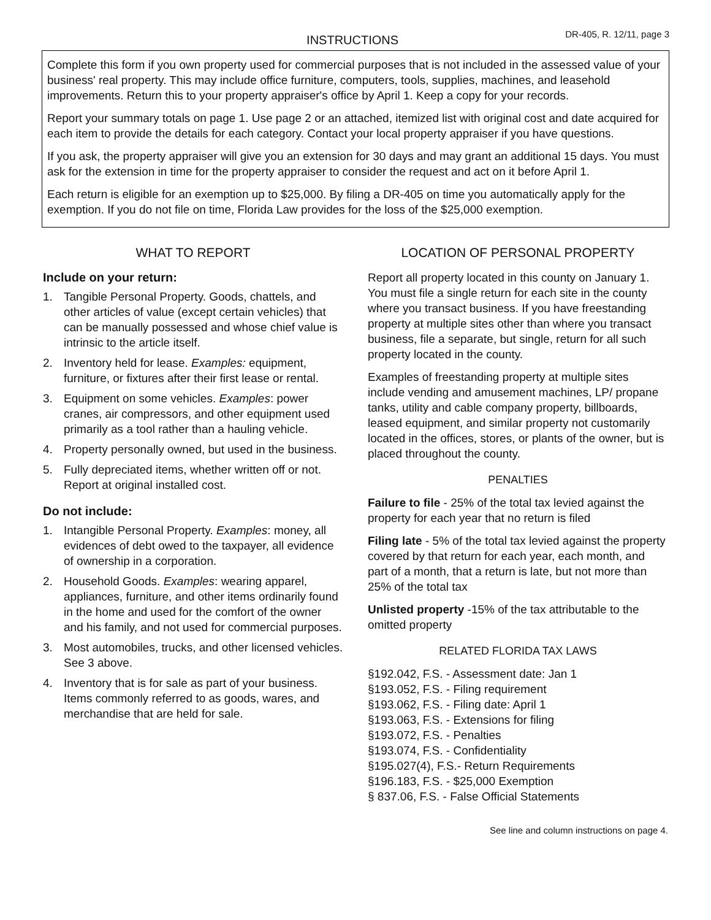INSTRUCTIONS
DR-405, R. 12/11, page 3
Complete this form if you own property used for commercial purposes that is not included in the assessed value of your business' real property. This may include office furniture, computers, tools, supplies, machines, and leasehold improvements. Return this to your property appraiser's office by April 1. Keep a copy for your records.
Report your summary totals on page 1. Use page 2 or an attached, itemized list with original cost and date acquired for each item to provide the details for each category. Contact your local property appraiser if you have questions.
If you ask, the property appraiser will give you an extension for 30 days and may grant an additional 15 days. You must ask for the extension in time for the property appraiser to consider the request and act on it before April 1.
Each return is eligible for an exemption up to $25,000. By filing a DR-405 on time you automatically apply for the exemption. If you do not file on time, Florida Law provides for the loss of the $25,000 exemption.
WHAT TO REPORT
Include on your return:
1. Tangible Personal Property. Goods, chattels, and other articles of value (except certain vehicles) that can be manually possessed and whose chief value is intrinsic to the article itself.
2. Inventory held for lease. Examples: equipment, furniture, or fixtures after their first lease or rental.
3. Equipment on some vehicles. Examples: power cranes, air compressors, and other equipment used primarily as a tool rather than a hauling vehicle.
4. Property personally owned, but used in the business.
5. Fully depreciated items, whether written off or not. Report at original installed cost.
Do not include:
1. Intangible Personal Property. Examples: money, all evidences of debt owed to the taxpayer, all evidence of ownership in a corporation.
2. Household Goods. Examples: wearing apparel, appliances, furniture, and other items ordinarily found in the home and used for the comfort of the owner and his family, and not used for commercial purposes.
3. Most automobiles, trucks, and other licensed vehicles. See 3 above.
4. Inventory that is for sale as part of your business. Items commonly referred to as goods, wares, and merchandise that are held for sale.
LOCATION OF PERSONAL PROPERTY
Report all property located in this county on January 1. You must file a single return for each site in the county where you transact business. If you have freestanding property at multiple sites other than where you transact business, file a separate, but single, return for all such property located in the county.
Examples of freestanding property at multiple sites include vending and amusement machines, LP/ propane tanks, utility and cable company property, billboards, leased equipment, and similar property not customarily located in the offices, stores, or plants of the owner, but is placed throughout the county.
PENALTIES
Failure to file - 25% of the total tax levied against the property for each year that no return is filed
Filing late - 5% of the total tax levied against the property covered by that return for each year, each month, and part of a month, that a return is late, but not more than 25% of the total tax
Unlisted property -15% of the tax attributable to the omitted property
RELATED FLORIDA TAX LAWS
§192.042, F.S. - Assessment date: Jan 1
§193.052, F.S. - Filing requirement
§193.062, F.S. - Filing date: April 1
§193.063, F.S. - Extensions for filing
§193.072, F.S. - Penalties
§193.074, F.S. - Confidentiality
§195.027(4), F.S.- Return Requirements
§196.183, F.S. - $25,000 Exemption
§ 837.06, F.S. - False Official Statements
See line and column instructions on page 4.